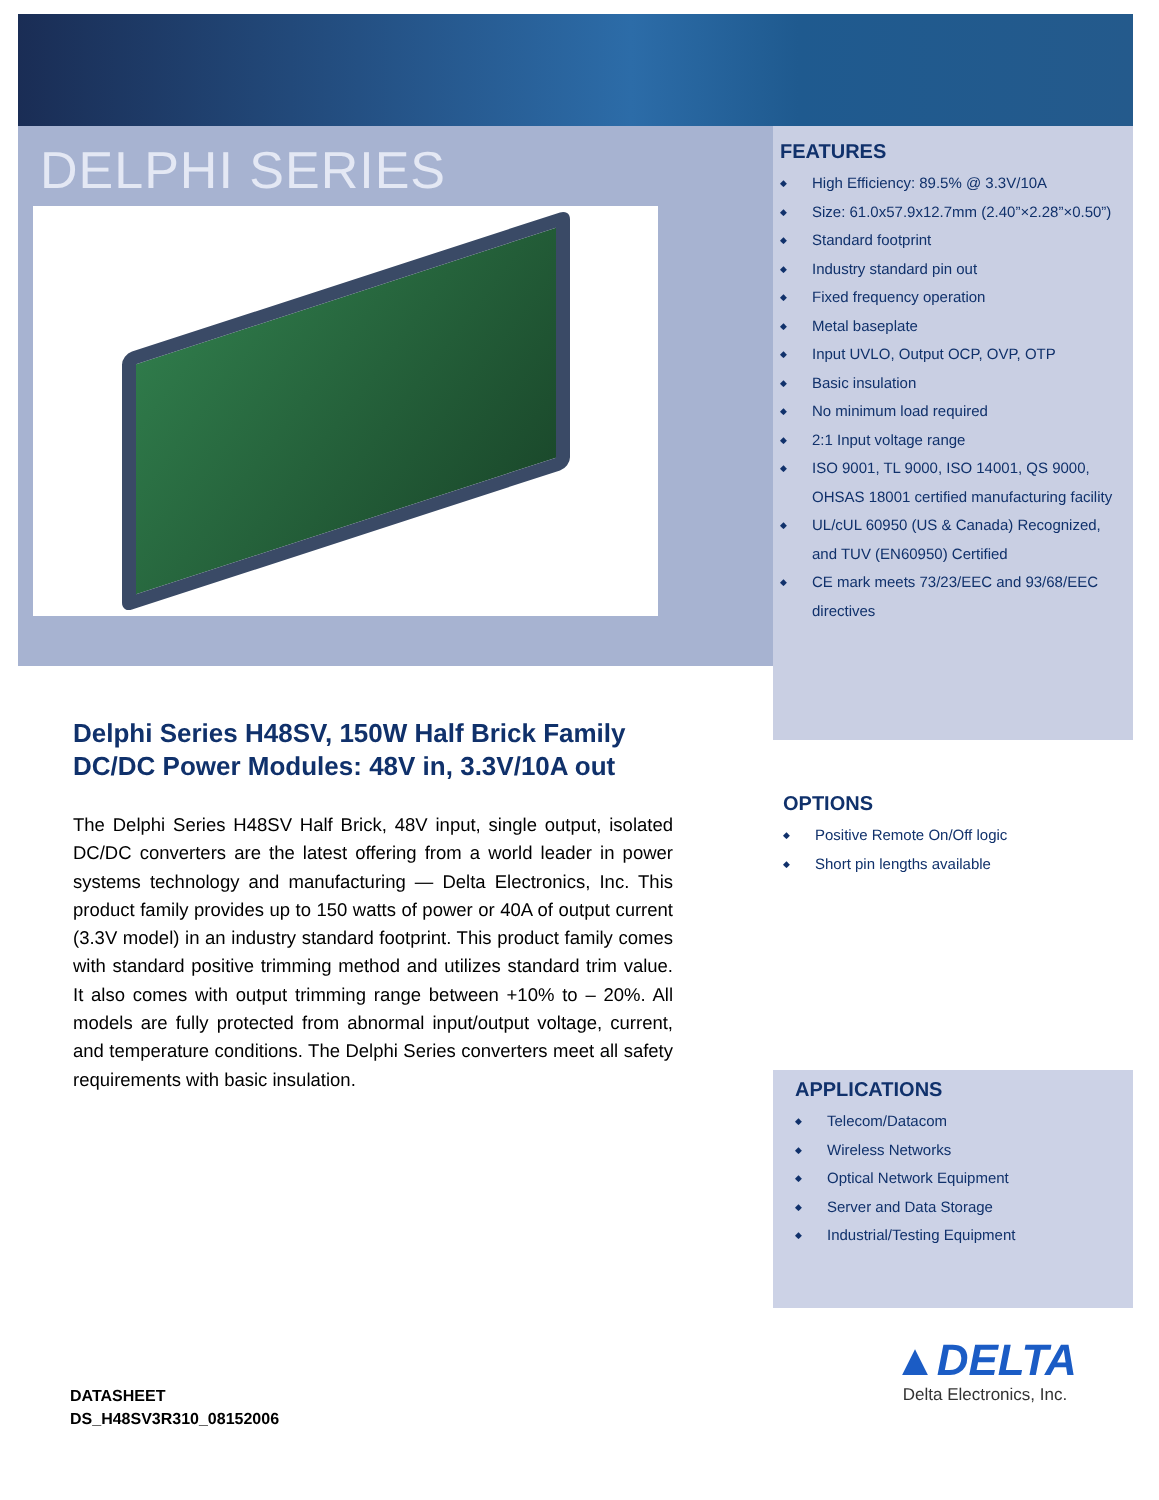DELPHI SERIES
FEATURES
◆ High Efficiency: 89.5% @ 3.3V/10A
◆ Size: 61.0x57.9x12.7mm (2.40”×2.28”×0.50”)
◆ Standard footprint
◆ Industry standard pin out
◆ Fixed frequency operation
◆ Metal baseplate
◆ Input UVLO, Output OCP, OVP, OTP
◆ Basic insulation
◆ No minimum load required
◆ 2:1 Input voltage range
◆ ISO 9001, TL 9000, ISO 14001, QS 9000, OHSAS 18001 certified manufacturing facility
◆ UL/cUL 60950 (US & Canada) Recognized, and TUV (EN60950) Certified
◆ CE mark meets 73/23/EEC and 93/68/EEC directives
Delphi Series H48SV, 150W Half Brick Family
DC/DC Power Modules: 48V in, 3.3V/10A out
The Delphi Series H48SV Half Brick, 48V input, single output, isolated DC/DC converters are the latest offering from a world leader in power systems technology and manufacturing — Delta Electronics, Inc. This product family provides up to 150 watts of power or 40A of output current (3.3V model) in an industry standard footprint. This product family comes with standard positive trimming method and utilizes standard trim value. It also comes with output trimming range between +10% to – 20%. All models are fully protected from abnormal input/output voltage, current, and temperature conditions. The Delphi Series converters meet all safety requirements with basic insulation.
OPTIONS
◆ Positive Remote On/Off logic
◆ Short pin lengths available
APPLICATIONS
◆ Telecom/Datacom
◆ Wireless Networks
◆ Optical Network Equipment
◆ Server and Data Storage
◆ Industrial/Testing Equipment
DATASHEET
DS_H48SV3R310_08152006
▲DELTA
Delta Electronics, Inc.